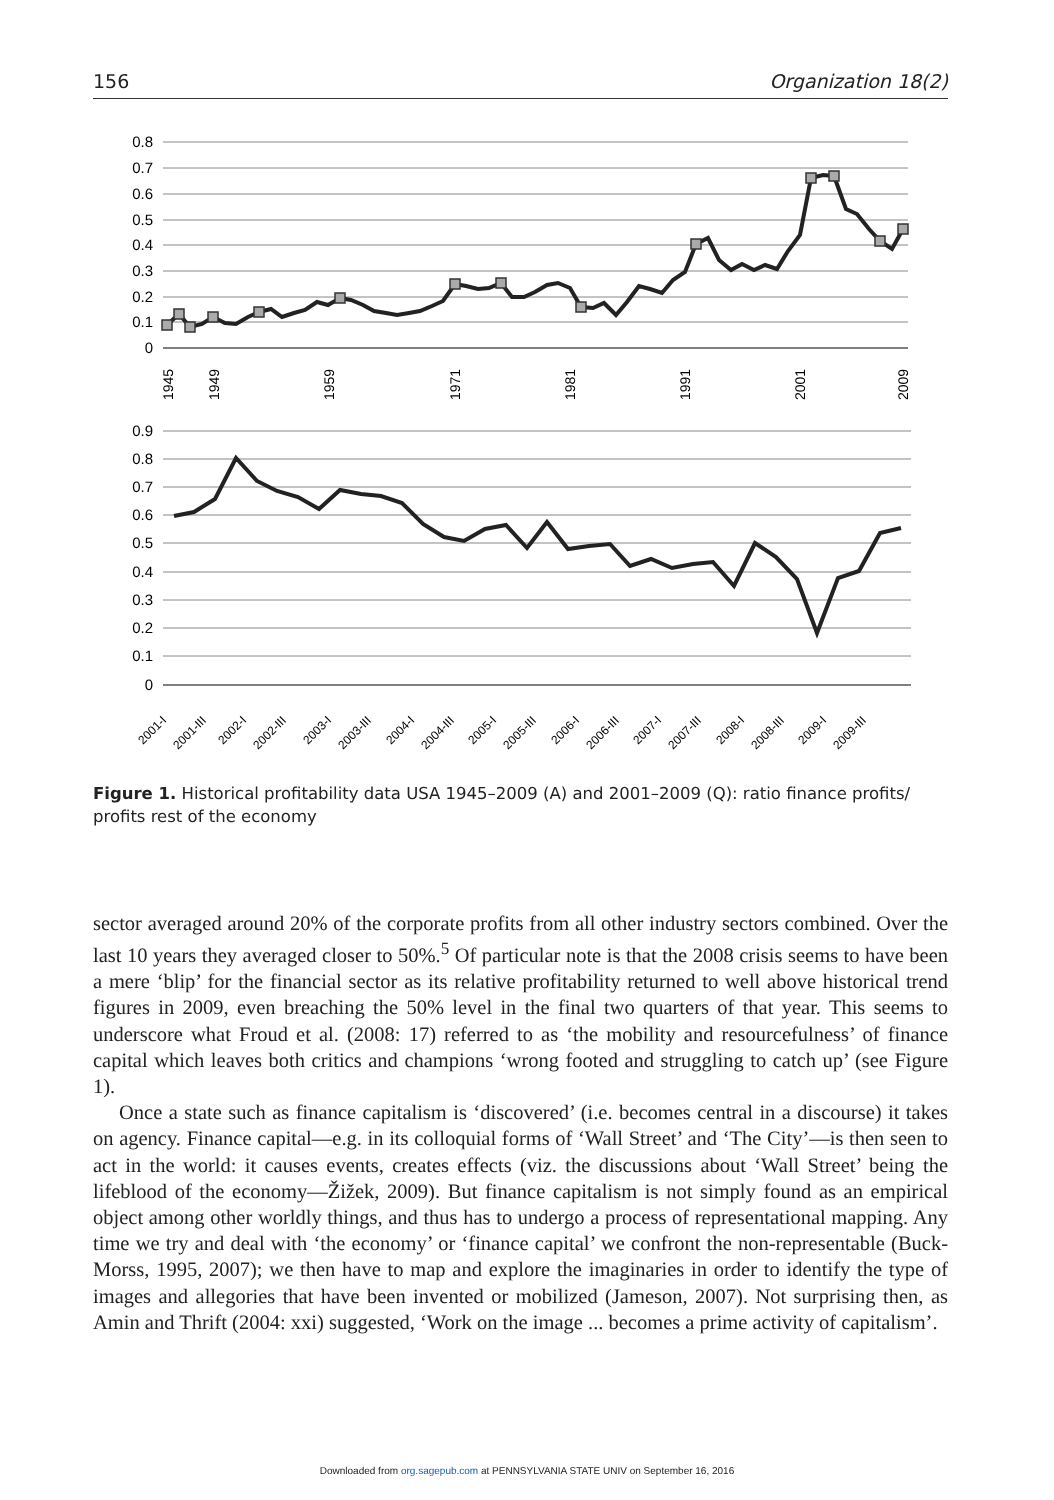156 Organization 18(2)
0.8
0.7
0.6
0.5
0.4
0.3
0.2
0.1
0
1945
1949
1959
1971
1981
1991
2001
2009
0.9
0.8
0.7
0.6
0.5
0.4
0.3
0.2
0.1
0
2001-I
2001-III
2002-I
2002-III
2003-I
2003-III
2004-I
2004-III
2005-I
2005-III
2006-I
2006-III
2007-I
2007-III
2008-I
2008-III
2009-I
2009-III
Figure 1. Historical profitability data USA 1945–2009 (A) and 2001–2009 (Q): ratio finance profits/ profits rest of the economy
sector averaged around 20% of the corporate profits from all other industry sectors combined. Over the last 10 years they averaged closer to 50%.<sup>5</sup> Of particular note is that the 2008 crisis seems to have been a mere ‘blip’ for the financial sector as its relative profitability returned to well above historical trend figures in 2009, even breaching the 50% level in the final two quarters of that year. This seems to underscore what Froud et al. (2008: 17) referred to as ‘the mobility and resourcefulness’ of finance capital which leaves both critics and champions ‘wrong footed and struggling to catch up’ (see Figure 1).
Once a state such as finance capitalism is ‘discovered’ (i.e. becomes central in a discourse) it takes on agency. Finance capital—e.g. in its colloquial forms of ‘Wall Street’ and ‘The City’—is then seen to act in the world: it causes events, creates effects (viz. the discussions about ‘Wall Street’ being the lifeblood of the economy—Žižek, 2009). But finance capitalism is not simply found as an empirical object among other worldly things, and thus has to undergo a process of representational mapping. Any time we try and deal with ‘the economy’ or ‘finance capital’ we confront the non-representable (Buck-Morss, 1995, 2007); we then have to map and explore the imaginaries in order to identify the type of images and allegories that have been invented or mobilized (Jameson, 2007). Not surprising then, as Amin and Thrift (2004: xxi) suggested, ‘Work on the image ... becomes a prime activity of capitalism’.
Downloaded from org.sagepub.com at PENNSYLVANIA STATE UNIV on September 16, 2016